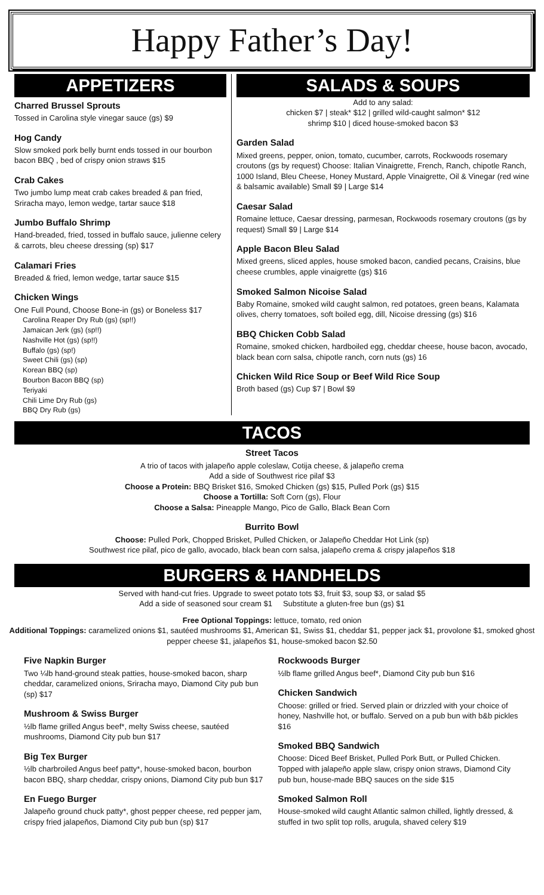Happy Father’s Day!
APPETIZERS
Charred Brussel Sprouts
Tossed in Carolina style vinegar sauce (gs) $9
Hog Candy
Slow smoked pork belly burnt ends tossed in our bourbon bacon BBQ , bed of crispy onion straws $15
Crab Cakes
Two jumbo lump meat crab cakes breaded & pan fried, Sriracha mayo, lemon wedge, tartar sauce $18
Jumbo Buffalo Shrimp
Hand-breaded, fried, tossed in buffalo sauce, julienne celery & carrots, bleu cheese dressing (sp) $17
Calamari Fries
Breaded & fried, lemon wedge, tartar sauce $15
Chicken Wings
One Full Pound, Choose Bone-in (gs) or Boneless $17
Carolina Reaper Dry Rub (gs) (sp!!)
Jamaican Jerk (gs) (sp!!)
Nashville Hot (gs) (sp!!)
Buffalo (gs) (sp!)
Sweet Chili (gs) (sp)
Korean BBQ (sp)
Bourbon Bacon BBQ (sp)
Teriyaki
Chili Lime Dry Rub (gs)
BBQ Dry Rub (gs)
SALADS & SOUPS
Add to any salad:
chicken $7 | steak* $12 | grilled wild-caught salmon* $12
shrimp $10 | diced house-smoked bacon $3
Garden Salad
Mixed greens, pepper, onion, tomato, cucumber, carrots, Rockwoods rosemary croutons (gs by request) Choose: Italian Vinaigrette, French, Ranch, chipotle Ranch, 1000 Island, Bleu Cheese, Honey Mustard, Apple Vinaigrette, Oil & Vinegar (red wine & balsamic available) Small $9 | Large $14
Caesar Salad
Romaine lettuce, Caesar dressing, parmesan, Rockwoods rosemary croutons (gs by request) Small $9 | Large $14
Apple Bacon Bleu Salad
Mixed greens, sliced apples, house smoked bacon, candied pecans, Craisins, blue cheese crumbles, apple vinaigrette (gs) $16
Smoked Salmon Nicoise Salad
Baby Romaine, smoked wild caught salmon, red potatoes, green beans, Kalamata olives, cherry tomatoes, soft boiled egg, dill, Nicoise dressing (gs) $16
BBQ Chicken Cobb Salad
Romaine, smoked chicken, hardboiled egg, cheddar cheese, house bacon, avocado, black bean corn salsa, chipotle ranch, corn nuts (gs) 16
Chicken Wild Rice Soup or Beef Wild Rice Soup
Broth based (gs) Cup $7 | Bowl $9
TACOS
Street Tacos
A trio of tacos with jalapeño apple coleslaw, Cotija cheese, & jalapeño crema
Add a side of Southwest rice pilaf $3
Choose a Protein: BBQ Brisket $16, Smoked Chicken (gs) $15, Pulled Pork (gs) $15
Choose a Tortilla: Soft Corn (gs), Flour
Choose a Salsa: Pineapple Mango, Pico de Gallo, Black Bean Corn
Burrito Bowl
Choose: Pulled Pork, Chopped Brisket, Pulled Chicken, or Jalapeño Cheddar Hot Link (sp)
Southwest rice pilaf, pico de gallo, avocado, black bean corn salsa, jalapeño crema & crispy jalapeños $18
BURGERS & HANDHELDS
Served with hand-cut fries. Upgrade to sweet potato tots $3, fruit $3, soup $3, or salad $5
Add a side of seasoned sour cream $1 Substitute a gluten-free bun (gs) $1
Free Optional Toppings: lettuce, tomato, red onion
Additional Toppings: caramelized onions $1, sautéed mushrooms $1, American $1, Swiss $1, cheddar $1, pepper jack $1, provolone $1, smoked ghost pepper cheese $1, jalapeños $1, house-smoked bacon $2.50
Five Napkin Burger
Two ¼lb hand-ground steak patties, house-smoked bacon, sharp cheddar, caramelized onions, Sriracha mayo, Diamond City pub bun (sp) $17
Mushroom & Swiss Burger
½lb flame grilled Angus beef*, melty Swiss cheese, sautéed mushrooms, Diamond City pub bun $17
Big Tex Burger
½lb charbroiled Angus beef patty*, house-smoked bacon, bourbon bacon BBQ, sharp cheddar, crispy onions, Diamond City pub bun $17
En Fuego Burger
Jalapeño ground chuck patty*, ghost pepper cheese, red pepper jam, crispy fried jalapeños, Diamond City pub bun (sp) $17
Rockwoods Burger
½lb flame grilled Angus beef*, Diamond City pub bun $16
Chicken Sandwich
Choose: grilled or fried. Served plain or drizzled with your choice of honey, Nashville hot, or buffalo. Served on a pub bun with b&b pickles $16
Smoked BBQ Sandwich
Choose: Diced Beef Brisket, Pulled Pork Butt, or Pulled Chicken. Topped with jalapeño apple slaw, crispy onion straws, Diamond City pub bun, house-made BBQ sauces on the side $15
Smoked Salmon Roll
House-smoked wild caught Atlantic salmon chilled, lightly dressed, & stuffed in two split top rolls, arugula, shaved celery $19